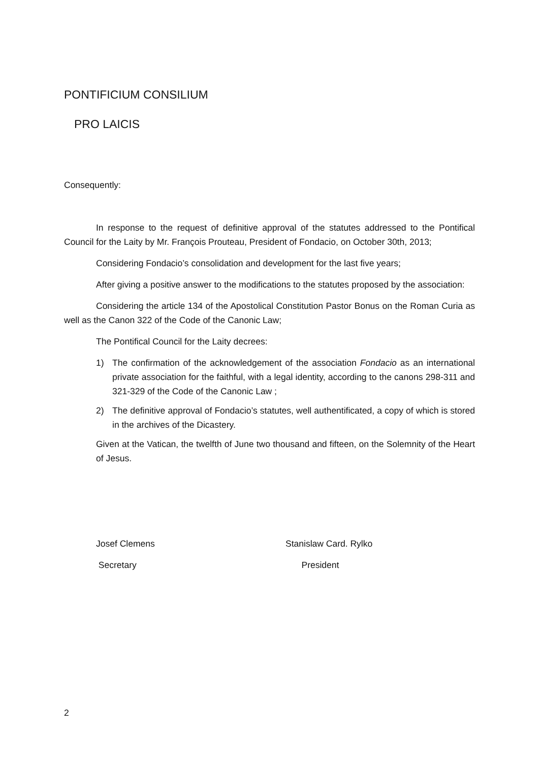PONTIFICIUM CONSILIUM
PRO LAICIS
Consequently:
In response to the request of definitive approval of the statutes addressed to the Pontifical Council for the Laity by Mr. François Prouteau, President of Fondacio, on October 30th, 2013;
Considering Fondacio’s consolidation and development for the last five years;
After giving a positive answer to the modifications to the statutes proposed by the association:
Considering the article 134 of the Apostolical Constitution Pastor Bonus on the Roman Curia as well as the Canon 322 of the Code of the Canonic Law;
The Pontifical Council for the Laity decrees:
1) The confirmation of the acknowledgement of the association Fondacio as an international private association for the faithful, with a legal identity, according to the canons 298-311 and 321-329 of the Code of the Canonic Law ;
2) The definitive approval of Fondacio’s statutes, well authentificated, a copy of which is stored in the archives of the Dicastery.
Given at the Vatican, the twelfth of June two thousand and fifteen, on the Solemnity of the Heart of Jesus.
Josef Clemens Stanislaw Card. Rylko
Secretary President
2